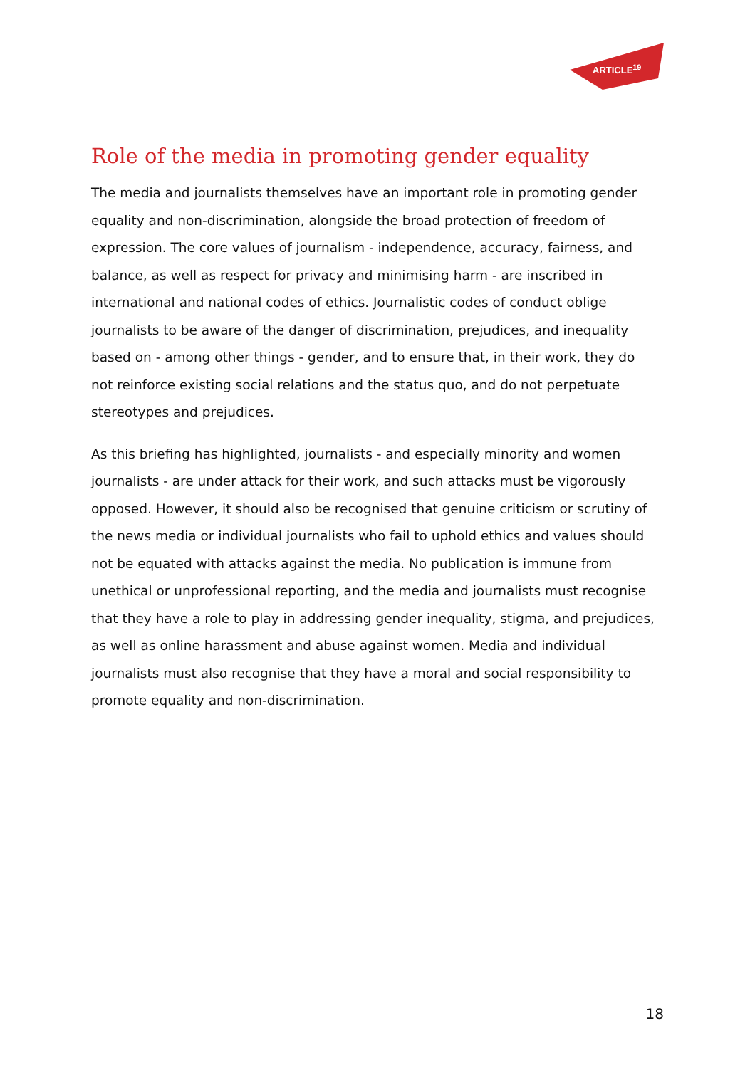ARTICLE<sup>19</sup>
Role of the media in promoting gender equality
The media and journalists themselves have an important role in promoting gender equality and non-discrimination, alongside the broad protection of freedom of expression. The core values of journalism - independence, accuracy, fairness, and balance, as well as respect for privacy and minimising harm - are inscribed in international and national codes of ethics. Journalistic codes of conduct oblige journalists to be aware of the danger of discrimination, prejudices, and inequality based on - among other things - gender, and to ensure that, in their work, they do not reinforce existing social relations and the status quo, and do not perpetuate stereotypes and prejudices.
As this briefing has highlighted, journalists - and especially minority and women journalists - are under attack for their work, and such attacks must be vigorously opposed. However, it should also be recognised that genuine criticism or scrutiny of the news media or individual journalists who fail to uphold ethics and values should not be equated with attacks against the media. No publication is immune from unethical or unprofessional reporting, and the media and journalists must recognise that they have a role to play in addressing gender inequality, stigma, and prejudices, as well as online harassment and abuse against women. Media and individual journalists must also recognise that they have a moral and social responsibility to promote equality and non-discrimination.
18